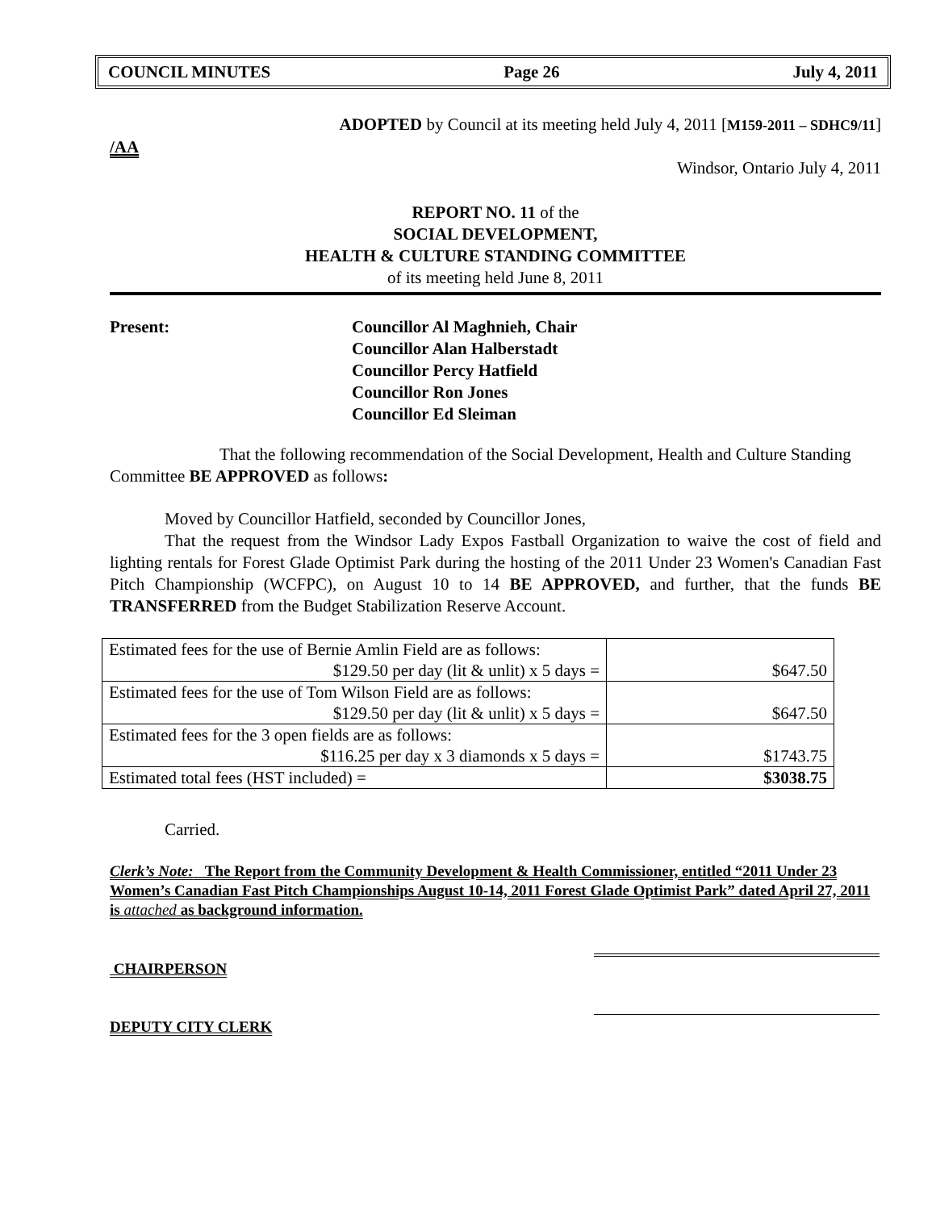COUNCIL MINUTES Page 26 July 4, 2011
ADOPTED by Council at its meeting held July 4, 2011 [M159-2011 – SDHC9/11]
/AA
Windsor, Ontario July 4, 2011
REPORT NO. 11 of the
SOCIAL DEVELOPMENT,
HEALTH & CULTURE STANDING COMMITTEE
of its meeting held June 8, 2011
Present: Councillor Al Maghnieh, Chair
Councillor Alan Halberstadt
Councillor Percy Hatfield
Councillor Ron Jones
Councillor Ed Sleiman
That the following recommendation of the Social Development, Health and Culture Standing Committee BE APPROVED as follows:
Moved by Councillor Hatfield, seconded by Councillor Jones,
That the request from the Windsor Lady Expos Fastball Organization to waive the cost of field and lighting rentals for Forest Glade Optimist Park during the hosting of the 2011 Under 23 Women's Canadian Fast Pitch Championship (WCFPC), on August 10 to 14 BE APPROVED, and further, that the funds BE TRANSFERRED from the Budget Stabilization Reserve Account.
| Estimated fees for the use of Bernie Amlin Field are as follows: $129.50 per day (lit & unlit) x 5 days = | $647.50 |
| Estimated fees for the use of Tom Wilson Field are as follows: $129.50 per day (lit & unlit) x 5 days = | $647.50 |
| Estimated fees for the 3 open fields are as follows: $116.25 per day x 3 diamonds x 5 days = | $1743.75 |
| Estimated total fees (HST included) = | $3038.75 |
Carried.
Clerk’s Note: The Report from the Community Development & Health Commissioner, entitled “2011 Under 23 Women’s Canadian Fast Pitch Championships August 10-14, 2011 Forest Glade Optimist Park” dated April 27, 2011 is attached as background information.
CHAIRPERSON
DEPUTY CITY CLERK